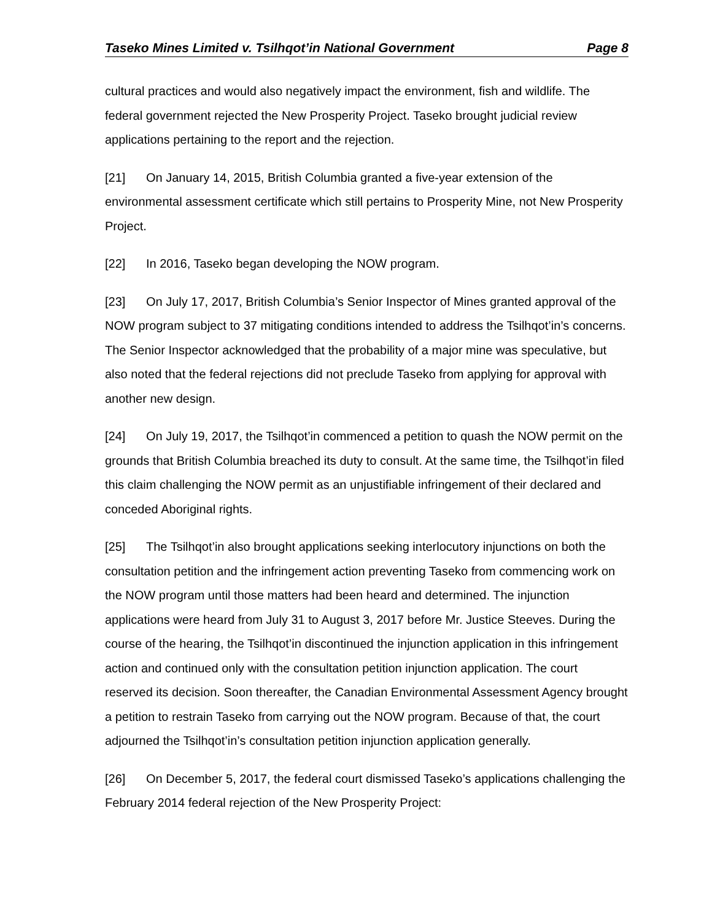Taseko Mines Limited v. Tsilhqot’in National Government Page 8
cultural practices and would also negatively impact the environment, fish and wildlife. The federal government rejected the New Prosperity Project. Taseko brought judicial review applications pertaining to the report and the rejection.
[21] On January 14, 2015, British Columbia granted a five-year extension of the environmental assessment certificate which still pertains to Prosperity Mine, not New Prosperity Project.
[22] In 2016, Taseko began developing the NOW program.
[23] On July 17, 2017, British Columbia’s Senior Inspector of Mines granted approval of the NOW program subject to 37 mitigating conditions intended to address the Tsilhqot’in’s concerns. The Senior Inspector acknowledged that the probability of a major mine was speculative, but also noted that the federal rejections did not preclude Taseko from applying for approval with another new design.
[24] On July 19, 2017, the Tsilhqot’in commenced a petition to quash the NOW permit on the grounds that British Columbia breached its duty to consult. At the same time, the Tsilhqot’in filed this claim challenging the NOW permit as an unjustifiable infringement of their declared and conceded Aboriginal rights.
[25] The Tsilhqot’in also brought applications seeking interlocutory injunctions on both the consultation petition and the infringement action preventing Taseko from commencing work on the NOW program until those matters had been heard and determined. The injunction applications were heard from July 31 to August 3, 2017 before Mr. Justice Steeves. During the course of the hearing, the Tsilhqot’in discontinued the injunction application in this infringement action and continued only with the consultation petition injunction application. The court reserved its decision. Soon thereafter, the Canadian Environmental Assessment Agency brought a petition to restrain Taseko from carrying out the NOW program. Because of that, the court adjourned the Tsilhqot’in’s consultation petition injunction application generally.
[26] On December 5, 2017, the federal court dismissed Taseko’s applications challenging the February 2014 federal rejection of the New Prosperity Project: